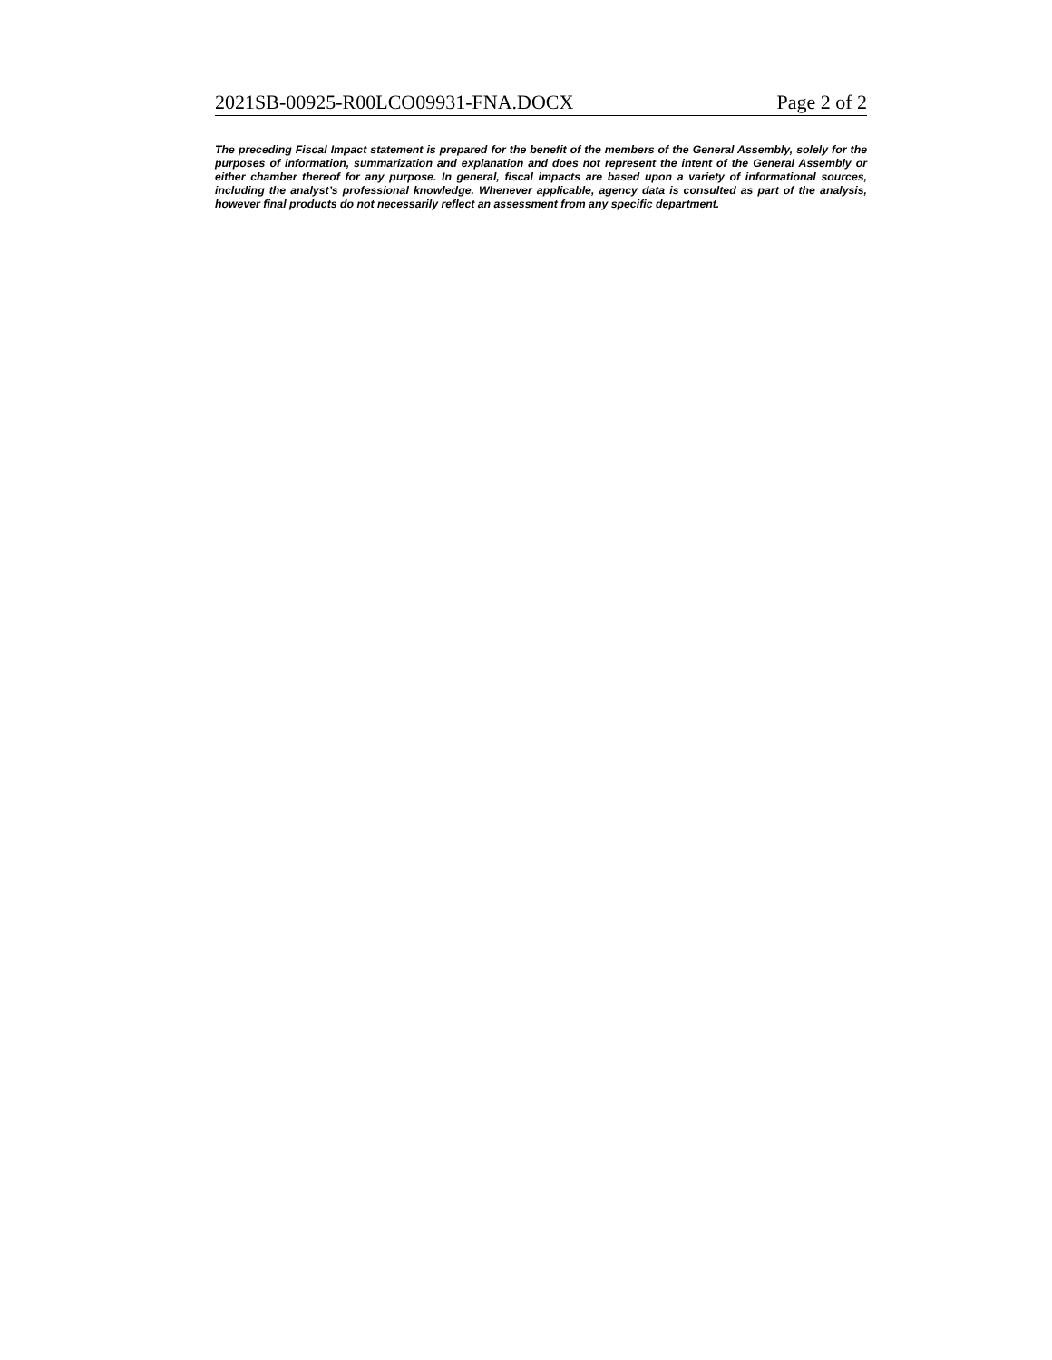2021SB-00925-R00LCO09931-FNA.DOCX Page 2 of 2
The preceding Fiscal Impact statement is prepared for the benefit of the members of the General Assembly, solely for the purposes of information, summarization and explanation and does not represent the intent of the General Assembly or either chamber thereof for any purpose. In general, fiscal impacts are based upon a variety of informational sources, including the analyst’s professional knowledge. Whenever applicable, agency data is consulted as part of the analysis, however final products do not necessarily reflect an assessment from any specific department.